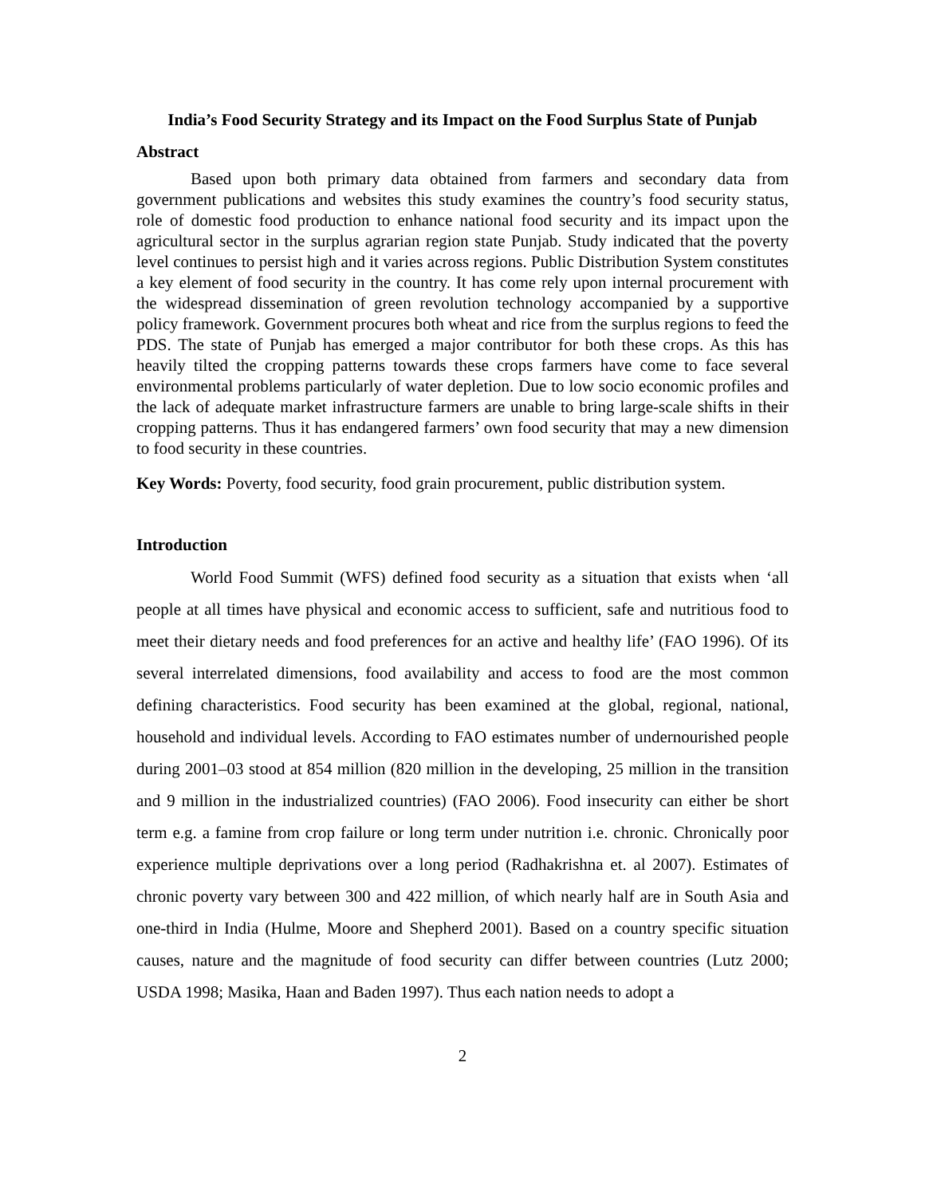India’s Food Security Strategy and its Impact on the Food Surplus State of Punjab
Abstract
Based upon both primary data obtained from farmers and secondary data from government publications and websites this study examines the country’s food security status, role of domestic food production to enhance national food security and its impact upon the agricultural sector in the surplus agrarian region state Punjab. Study indicated that the poverty level continues to persist high and it varies across regions. Public Distribution System constitutes a key element of food security in the country. It has come rely upon internal procurement with the widespread dissemination of green revolution technology accompanied by a supportive policy framework. Government procures both wheat and rice from the surplus regions to feed the PDS. The state of Punjab has emerged a major contributor for both these crops. As this has heavily tilted the cropping patterns towards these crops farmers have come to face several environmental problems particularly of water depletion. Due to low socio economic profiles and the lack of adequate market infrastructure farmers are unable to bring large-scale shifts in their cropping patterns. Thus it has endangered farmers’ own food security that may a new dimension to food security in these countries.
Key Words: Poverty, food security, food grain procurement, public distribution system.
Introduction
World Food Summit (WFS) defined food security as a situation that exists when ‘all people at all times have physical and economic access to sufficient, safe and nutritious food to meet their dietary needs and food preferences for an active and healthy life’ (FAO 1996). Of its several interrelated dimensions, food availability and access to food are the most common defining characteristics. Food security has been examined at the global, regional, national, household and individual levels. According to FAO estimates number of undernourished people during 2001–03 stood at 854 million (820 million in the developing, 25 million in the transition and 9 million in the industrialized countries) (FAO 2006). Food insecurity can either be short term e.g. a famine from crop failure or long term under nutrition i.e. chronic. Chronically poor experience multiple deprivations over a long period (Radhakrishna et. al 2007). Estimates of chronic poverty vary between 300 and 422 million, of which nearly half are in South Asia and one-third in India (Hulme, Moore and Shepherd 2001). Based on a country specific situation causes, nature and the magnitude of food security can differ between countries (Lutz 2000; USDA 1998; Masika, Haan and Baden 1997). Thus each nation needs to adopt a
2